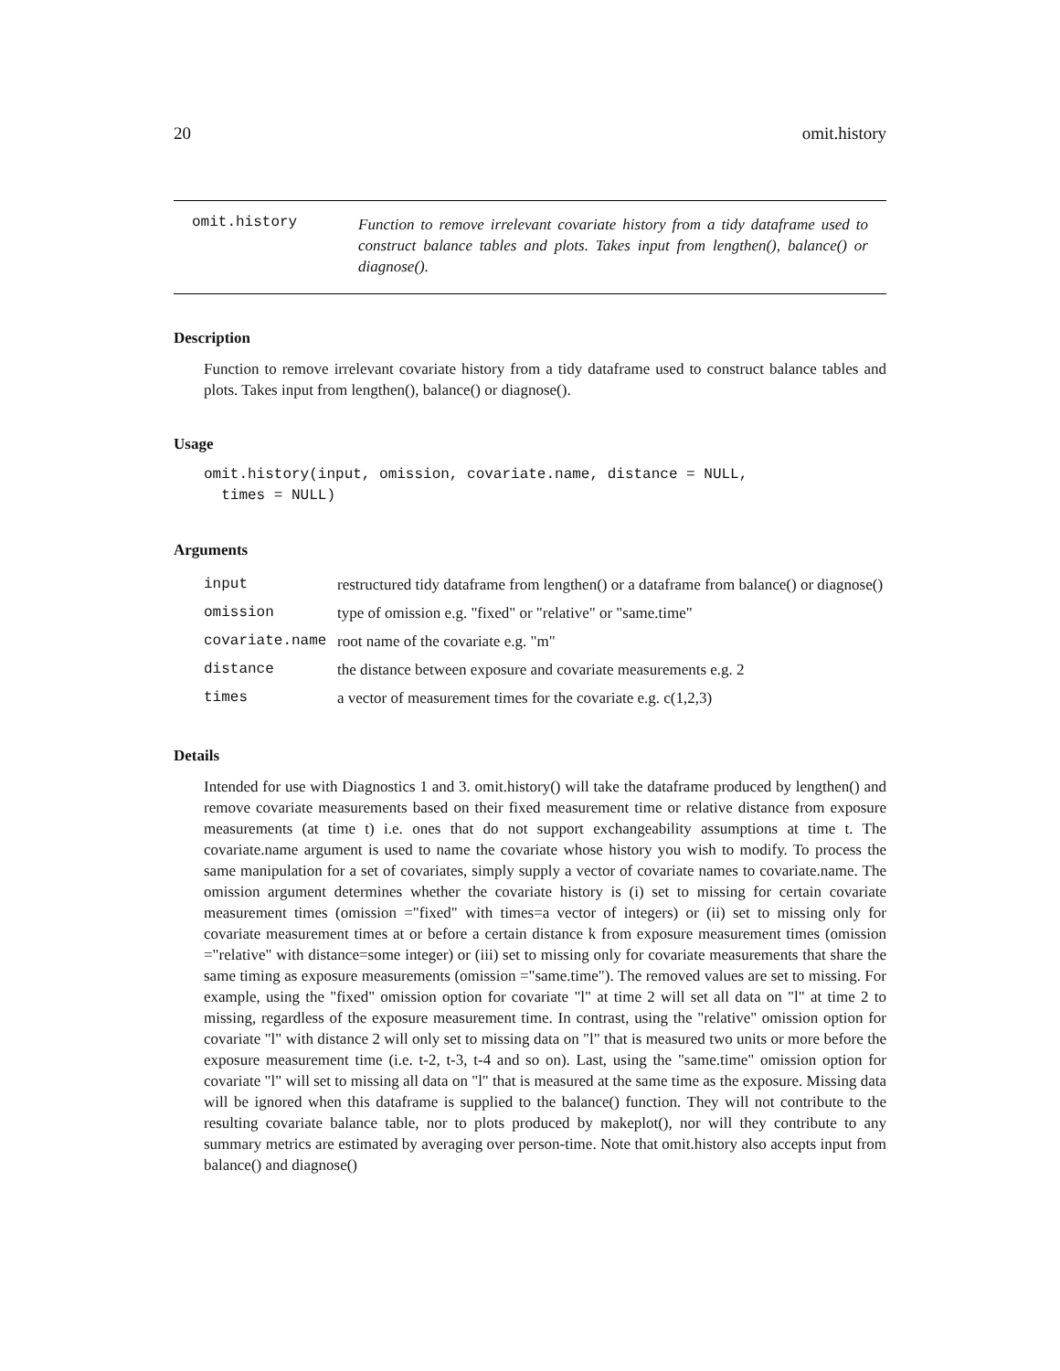20 omit.history
omit.history
Function to remove irrelevant covariate history from a tidy dataframe used to construct balance tables and plots. Takes input from lengthen(), balance() or diagnose().
Description
Function to remove irrelevant covariate history from a tidy dataframe used to construct balance tables and plots. Takes input from lengthen(), balance() or diagnose().
Usage
omit.history(input, omission, covariate.name, distance = NULL,
  times = NULL)
Arguments
| input | restructured tidy dataframe from lengthen() or a dataframe from balance() or diagnose() |
| omission | type of omission e.g. "fixed" or "relative" or "same.time" |
| covariate.name | root name of the covariate e.g. "m" |
| distance | the distance between exposure and covariate measurements e.g. 2 |
| times | a vector of measurement times for the covariate e.g. c(1,2,3) |
Details
Intended for use with Diagnostics 1 and 3. omit.history() will take the dataframe produced by lengthen() and remove covariate measurements based on their fixed measurement time or relative distance from exposure measurements (at time t) i.e. ones that do not support exchangeability assumptions at time t. The covariate.name argument is used to name the covariate whose history you wish to modify. To process the same manipulation for a set of covariates, simply supply a vector of covariate names to covariate.name. The omission argument determines whether the covariate history is (i) set to missing for certain covariate measurement times (omission ="fixed" with times=a vector of integers) or (ii) set to missing only for covariate measurement times at or before a certain distance k from exposure measurement times (omission ="relative" with distance=some integer) or (iii) set to missing only for covariate measurements that share the same timing as exposure measurements (omission ="same.time"). The removed values are set to missing. For example, using the "fixed" omission option for covariate "l" at time 2 will set all data on "l" at time 2 to missing, regardless of the exposure measurement time. In contrast, using the "relative" omission option for covariate "l" with distance 2 will only set to missing data on "l" that is measured two units or more before the exposure measurement time (i.e. t-2, t-3, t-4 and so on). Last, using the "same.time" omission option for covariate "l" will set to missing all data on "l" that is measured at the same time as the exposure. Missing data will be ignored when this dataframe is supplied to the balance() function. They will not contribute to the resulting covariate balance table, nor to plots produced by makeplot(), nor will they contribute to any summary metrics are estimated by averaging over person-time. Note that omit.history also accepts input from balance() and diagnose()